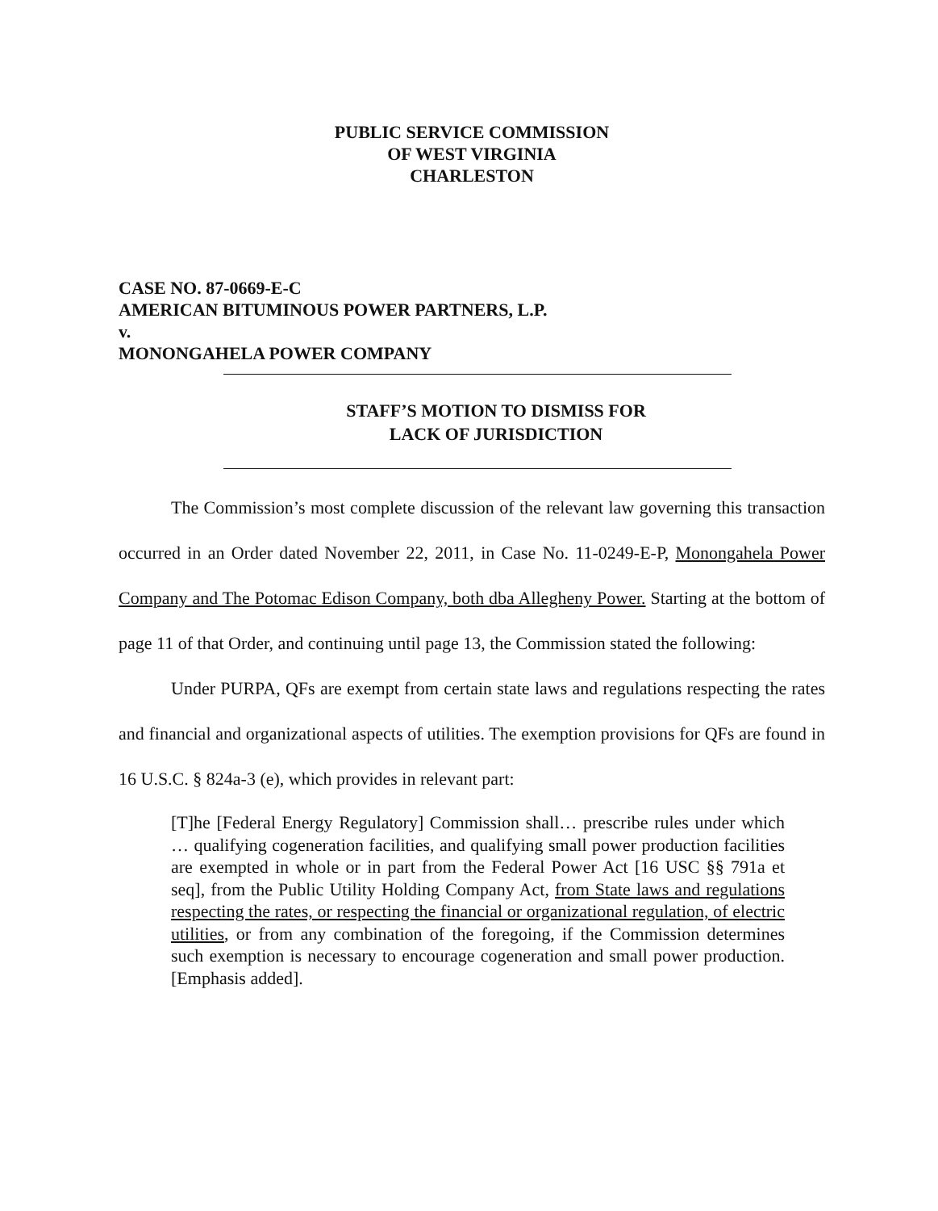PUBLIC SERVICE COMMISSION
OF WEST VIRGINIA
CHARLESTON
CASE NO. 87-0669-E-C
AMERICAN BITUMINOUS POWER PARTNERS, L.P.
v.
MONONGAHELA POWER COMPANY
STAFF’S MOTION TO DISMISS FOR
LACK OF JURISDICTION
The Commission’s most complete discussion of the relevant law governing this transaction occurred in an Order dated November 22, 2011, in Case No. 11-0249-E-P, Monongahela Power Company and The Potomac Edison Company, both dba Allegheny Power. Starting at the bottom of page 11 of that Order, and continuing until page 13, the Commission stated the following:
Under PURPA, QFs are exempt from certain state laws and regulations respecting the rates and financial and organizational aspects of utilities. The exemption provisions for QFs are found in 16 U.S.C. § 824a-3 (e), which provides in relevant part:
[T]he [Federal Energy Regulatory] Commission shall… prescribe rules under which … qualifying cogeneration facilities, and qualifying small power production facilities are exempted in whole or in part from the Federal Power Act [16 USC §§ 791a et seq], from the Public Utility Holding Company Act, from State laws and regulations respecting the rates, or respecting the financial or organizational regulation, of electric utilities, or from any combination of the foregoing, if the Commission determines such exemption is necessary to encourage cogeneration and small power production. [Emphasis added].